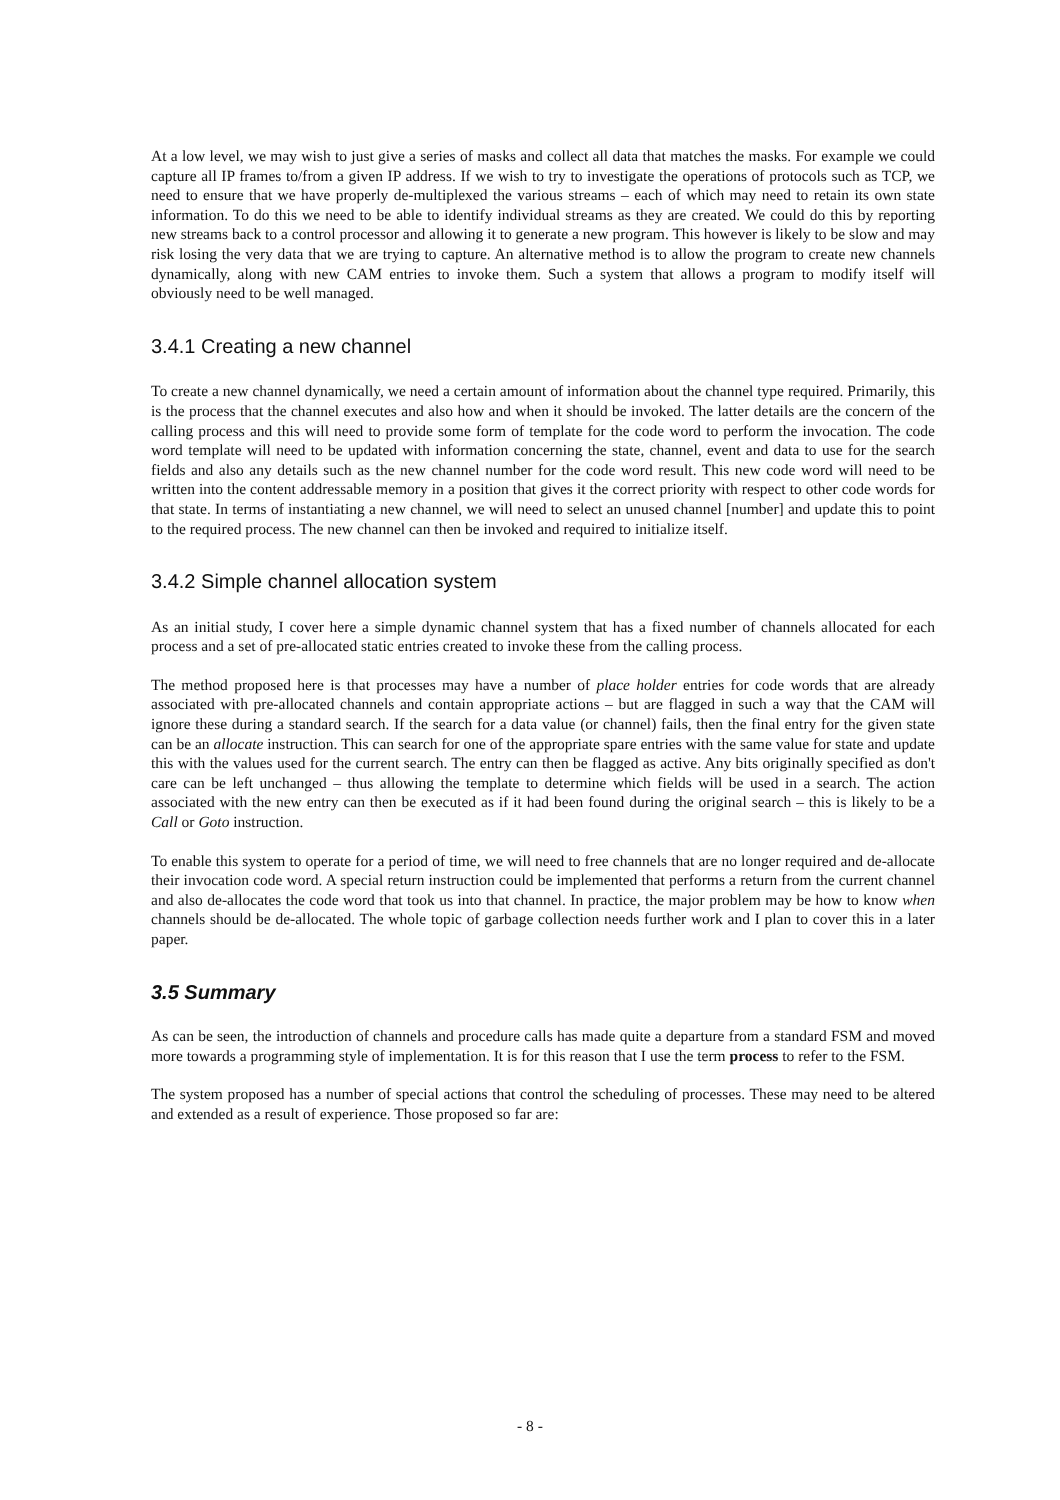At a low level, we may wish to just give a series of masks and collect all data that matches the masks. For example we could capture all IP frames to/from a given IP address. If we wish to try to investigate the operations of protocols such as TCP, we need to ensure that we have properly de-multiplexed the various streams – each of which may need to retain its own state information. To do this we need to be able to identify individual streams as they are created. We could do this by reporting new streams back to a control processor and allowing it to generate a new program. This however is likely to be slow and may risk losing the very data that we are trying to capture. An alternative method is to allow the program to create new channels dynamically, along with new CAM entries to invoke them. Such a system that allows a program to modify itself will obviously need to be well managed.
3.4.1 Creating a new channel
To create a new channel dynamically, we need a certain amount of information about the channel type required. Primarily, this is the process that the channel executes and also how and when it should be invoked. The latter details are the concern of the calling process and this will need to provide some form of template for the code word to perform the invocation. The code word template will need to be updated with information concerning the state, channel, event and data to use for the search fields and also any details such as the new channel number for the code word result. This new code word will need to be written into the content addressable memory in a position that gives it the correct priority with respect to other code words for that state. In terms of instantiating a new channel, we will need to select an unused channel [number] and update this to point to the required process. The new channel can then be invoked and required to initialize itself.
3.4.2 Simple channel allocation system
As an initial study, I cover here a simple dynamic channel system that has a fixed number of channels allocated for each process and a set of pre-allocated static entries created to invoke these from the calling process.
The method proposed here is that processes may have a number of place holder entries for code words that are already associated with pre-allocated channels and contain appropriate actions – but are flagged in such a way that the CAM will ignore these during a standard search. If the search for a data value (or channel) fails, then the final entry for the given state can be an allocate instruction. This can search for one of the appropriate spare entries with the same value for state and update this with the values used for the current search. The entry can then be flagged as active. Any bits originally specified as don't care can be left unchanged – thus allowing the template to determine which fields will be used in a search. The action associated with the new entry can then be executed as if it had been found during the original search – this is likely to be a Call or Goto instruction.
To enable this system to operate for a period of time, we will need to free channels that are no longer required and de-allocate their invocation code word. A special return instruction could be implemented that performs a return from the current channel and also de-allocates the code word that took us into that channel. In practice, the major problem may be how to know when channels should be de-allocated. The whole topic of garbage collection needs further work and I plan to cover this in a later paper.
3.5 Summary
As can be seen, the introduction of channels and procedure calls has made quite a departure from a standard FSM and moved more towards a programming style of implementation. It is for this reason that I use the term process to refer to the FSM.
The system proposed has a number of special actions that control the scheduling of processes. These may need to be altered and extended as a result of experience. Those proposed so far are:
- 8 -